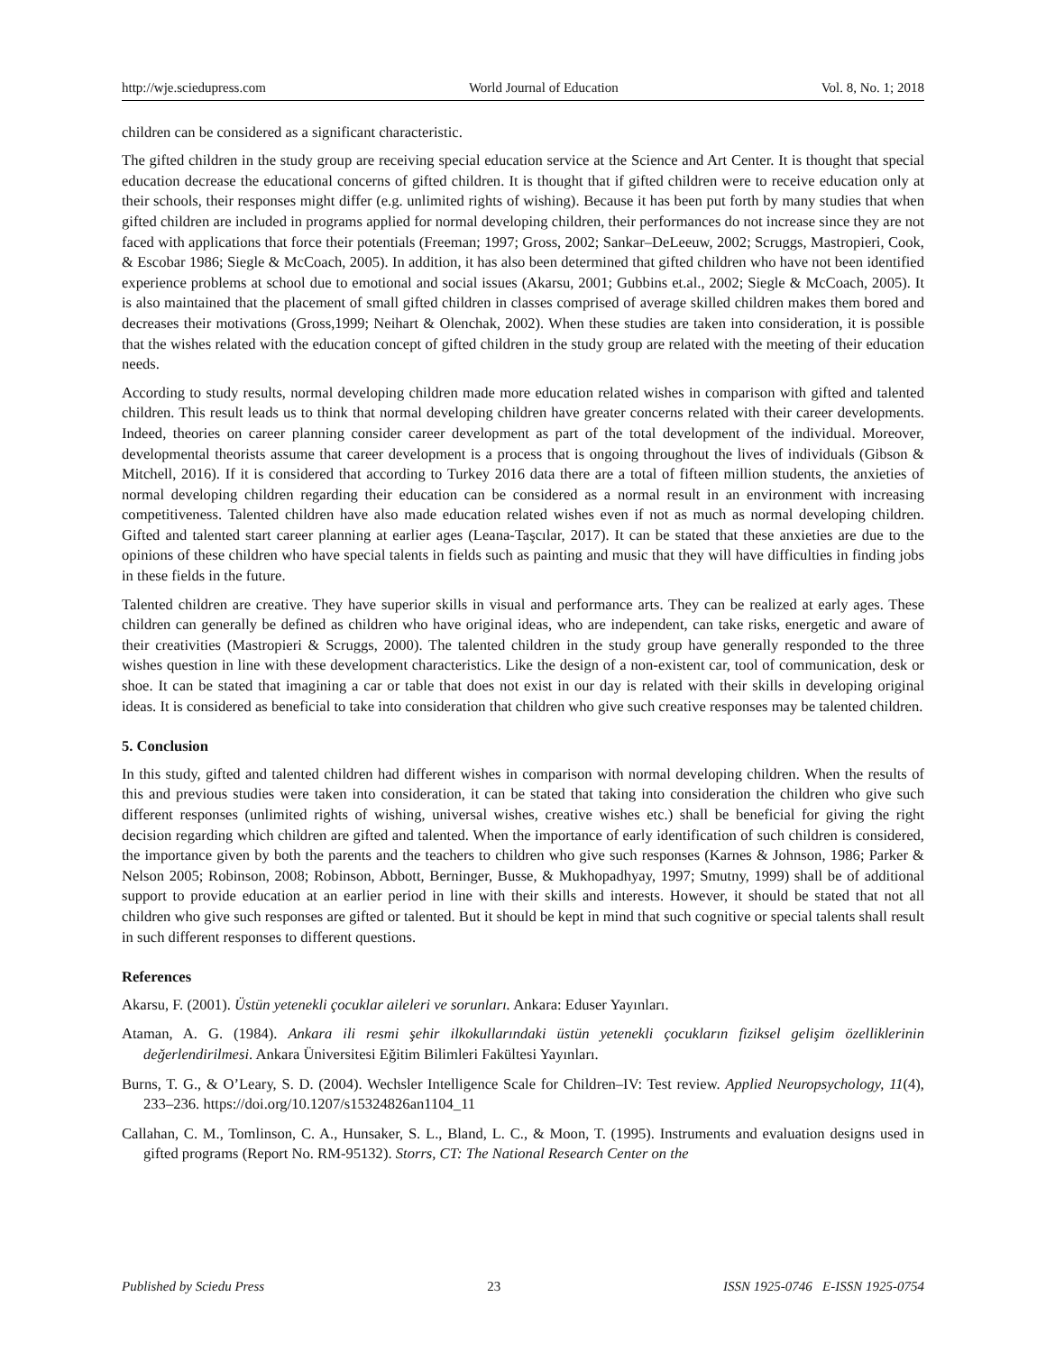http://wje.sciedupress.com World Journal of Education Vol. 8, No. 1; 2018
children can be considered as a significant characteristic.
The gifted children in the study group are receiving special education service at the Science and Art Center. It is thought that special education decrease the educational concerns of gifted children. It is thought that if gifted children were to receive education only at their schools, their responses might differ (e.g. unlimited rights of wishing). Because it has been put forth by many studies that when gifted children are included in programs applied for normal developing children, their performances do not increase since they are not faced with applications that force their potentials (Freeman; 1997; Gross, 2002; Sankar–DeLeeuw, 2002; Scruggs, Mastropieri, Cook, & Escobar 1986; Siegle & McCoach, 2005). In addition, it has also been determined that gifted children who have not been identified experience problems at school due to emotional and social issues (Akarsu, 2001; Gubbins et.al., 2002; Siegle & McCoach, 2005). It is also maintained that the placement of small gifted children in classes comprised of average skilled children makes them bored and decreases their motivations (Gross,1999; Neihart & Olenchak, 2002). When these studies are taken into consideration, it is possible that the wishes related with the education concept of gifted children in the study group are related with the meeting of their education needs.
According to study results, normal developing children made more education related wishes in comparison with gifted and talented children. This result leads us to think that normal developing children have greater concerns related with their career developments. Indeed, theories on career planning consider career development as part of the total development of the individual. Moreover, developmental theorists assume that career development is a process that is ongoing throughout the lives of individuals (Gibson & Mitchell, 2016). If it is considered that according to Turkey 2016 data there are a total of fifteen million students, the anxieties of normal developing children regarding their education can be considered as a normal result in an environment with increasing competitiveness. Talented children have also made education related wishes even if not as much as normal developing children. Gifted and talented start career planning at earlier ages (Leana-Taşcılar, 2017). It can be stated that these anxieties are due to the opinions of these children who have special talents in fields such as painting and music that they will have difficulties in finding jobs in these fields in the future.
Talented children are creative. They have superior skills in visual and performance arts. They can be realized at early ages. These children can generally be defined as children who have original ideas, who are independent, can take risks, energetic and aware of their creativities (Mastropieri & Scruggs, 2000). The talented children in the study group have generally responded to the three wishes question in line with these development characteristics. Like the design of a non-existent car, tool of communication, desk or shoe. It can be stated that imagining a car or table that does not exist in our day is related with their skills in developing original ideas. It is considered as beneficial to take into consideration that children who give such creative responses may be talented children.
5. Conclusion
In this study, gifted and talented children had different wishes in comparison with normal developing children. When the results of this and previous studies were taken into consideration, it can be stated that taking into consideration the children who give such different responses (unlimited rights of wishing, universal wishes, creative wishes etc.) shall be beneficial for giving the right decision regarding which children are gifted and talented. When the importance of early identification of such children is considered, the importance given by both the parents and the teachers to children who give such responses (Karnes & Johnson, 1986; Parker & Nelson 2005; Robinson, 2008; Robinson, Abbott, Berninger, Busse, & Mukhopadhyay, 1997; Smutny, 1999) shall be of additional support to provide education at an earlier period in line with their skills and interests. However, it should be stated that not all children who give such responses are gifted or talented. But it should be kept in mind that such cognitive or special talents shall result in such different responses to different questions.
References
Akarsu, F. (2001). Üstün yetenekli çocuklar aileleri ve sorunları. Ankara: Eduser Yayınları.
Ataman, A. G. (1984). Ankara ili resmi şehir ilkokullarındaki üstün yetenekli çocukların fiziksel gelişim özelliklerinin değerlendirilmesi. Ankara Üniversitesi Eğitim Bilimleri Fakültesi Yayınları.
Burns, T. G., & O’Leary, S. D. (2004). Wechsler Intelligence Scale for Children–IV: Test review. Applied Neuropsychology, 11(4), 233–236. https://doi.org/10.1207/s15324826an1104_11
Callahan, C. M., Tomlinson, C. A., Hunsaker, S. L., Bland, L. C., & Moon, T. (1995). Instruments and evaluation designs used in gifted programs (Report No. RM-95132). Storrs, CT: The National Research Center on the
Published by Sciedu Press 23 ISSN 1925-0746 E-ISSN 1925-0754